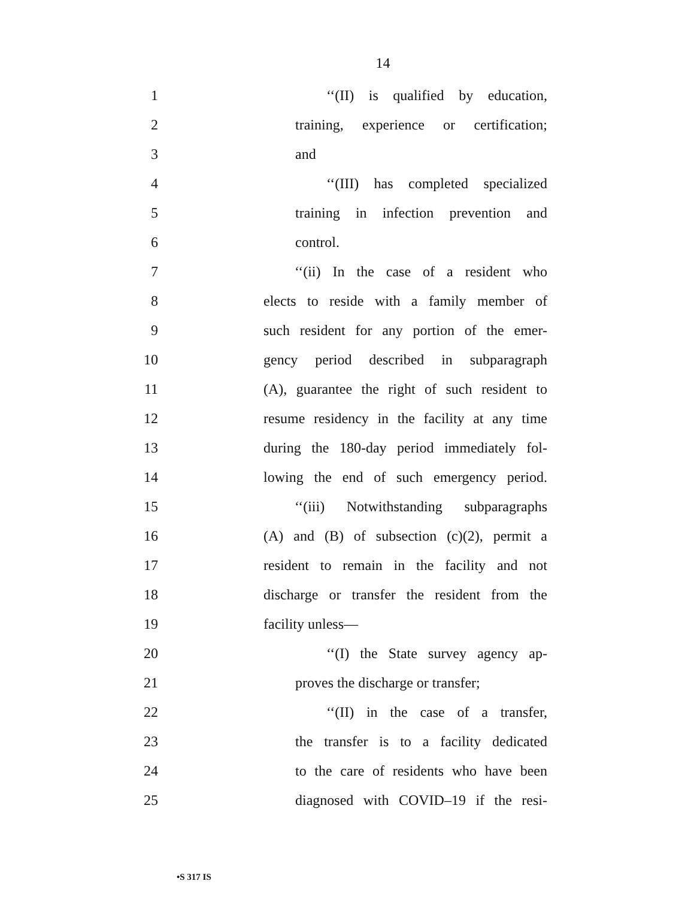14
1
‘‘(II) is qualified by education,
2
training, experience or certification;
3 and
4
‘‘(III) has completed specialized
5
training in infection prevention and
6 control.
7
‘‘(ii) In the case of a resident who
8
elects to reside with a family member of
9
such resident for any portion of the emer-
10
gency period described in subparagraph
11
(A), guarantee the right of such resident to
12
resume residency in the facility at any time
13
during the 180-day period immediately fol-
14
lowing the end of such emergency period.
15
‘‘(iii) Notwithstanding subparagraphs
16
(A) and (B) of subsection (c)(2), permit a
17
resident to remain in the facility and not
18
discharge or transfer the resident from the
19 facility unless—
20
‘‘(I) the State survey agency ap-
21
proves the discharge or transfer;
22
‘‘(II) in the case of a transfer,
23
the transfer is to a facility dedicated
24
to the care of residents who have been
25
diagnosed with COVID–19 if the resi-
•S 317 IS